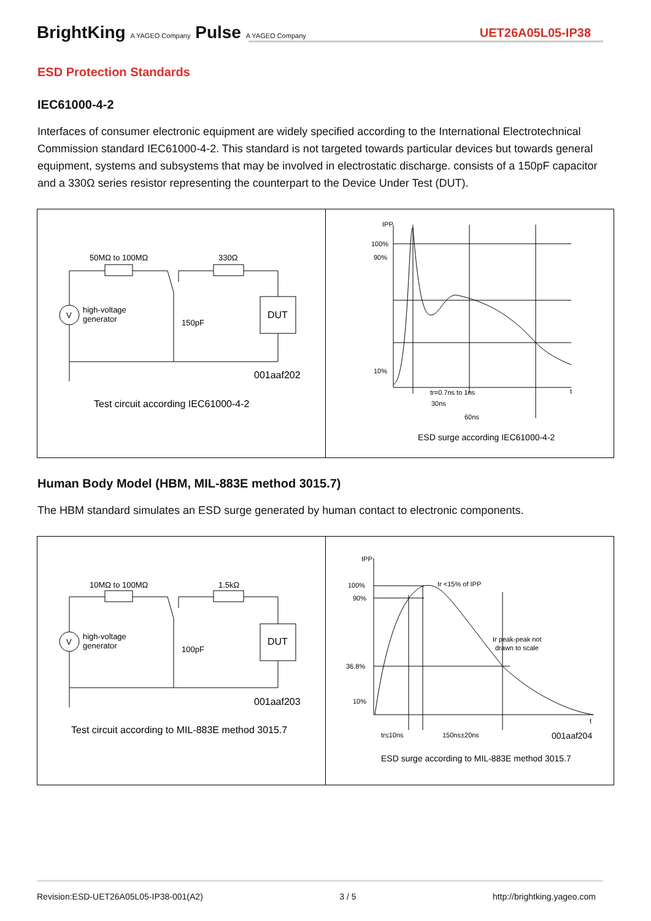BrightKing A YAGEO Company Pulse A YAGEO Company
UET26A05L05-IP38
ESD Protection Standards
IEC61000-4-2
Interfaces of consumer electronic equipment are widely specified according to the International Electrotechnical Commission standard IEC61000-4-2. This standard is not targeted towards particular devices but towards general equipment, systems and subsystems that may be involved in electrostatic discharge. consists of a 150pF capacitor and a 330Ω series resistor representing the counterpart to the Device Under Test (DUT).
50MΩ to 100MΩ
330Ω
V
high-voltage
generator
150pF
DUT
001aaf202
Test circuit according IEC61000-4-2
IPP
100%
90%
10%
tr=0.7ns to 1ns
30ns
60ns
t
ESD surge according IEC61000-4-2
Human Body Model (HBM, MIL-883E method 3015.7)
The HBM standard simulates an ESD surge generated by human contact to electronic components.
10MΩ to 100MΩ
1.5kΩ
V
high-voltage
generator
100pF
DUT
001aaf203
Test circuit according to MIL-883E method 3015.7
IPP
100%
90%
36.8%
10%
Ir <15% of IPP
Ir peak-peak not
drawn to scale
t
tr≤10ns
150ns±20ns
001aaf204
ESD surge according to MIL-883E method 3015.7
Revision:ESD-UET26A05L05-IP38-001(A2) 3 / 5 http://brightking.yageo.com